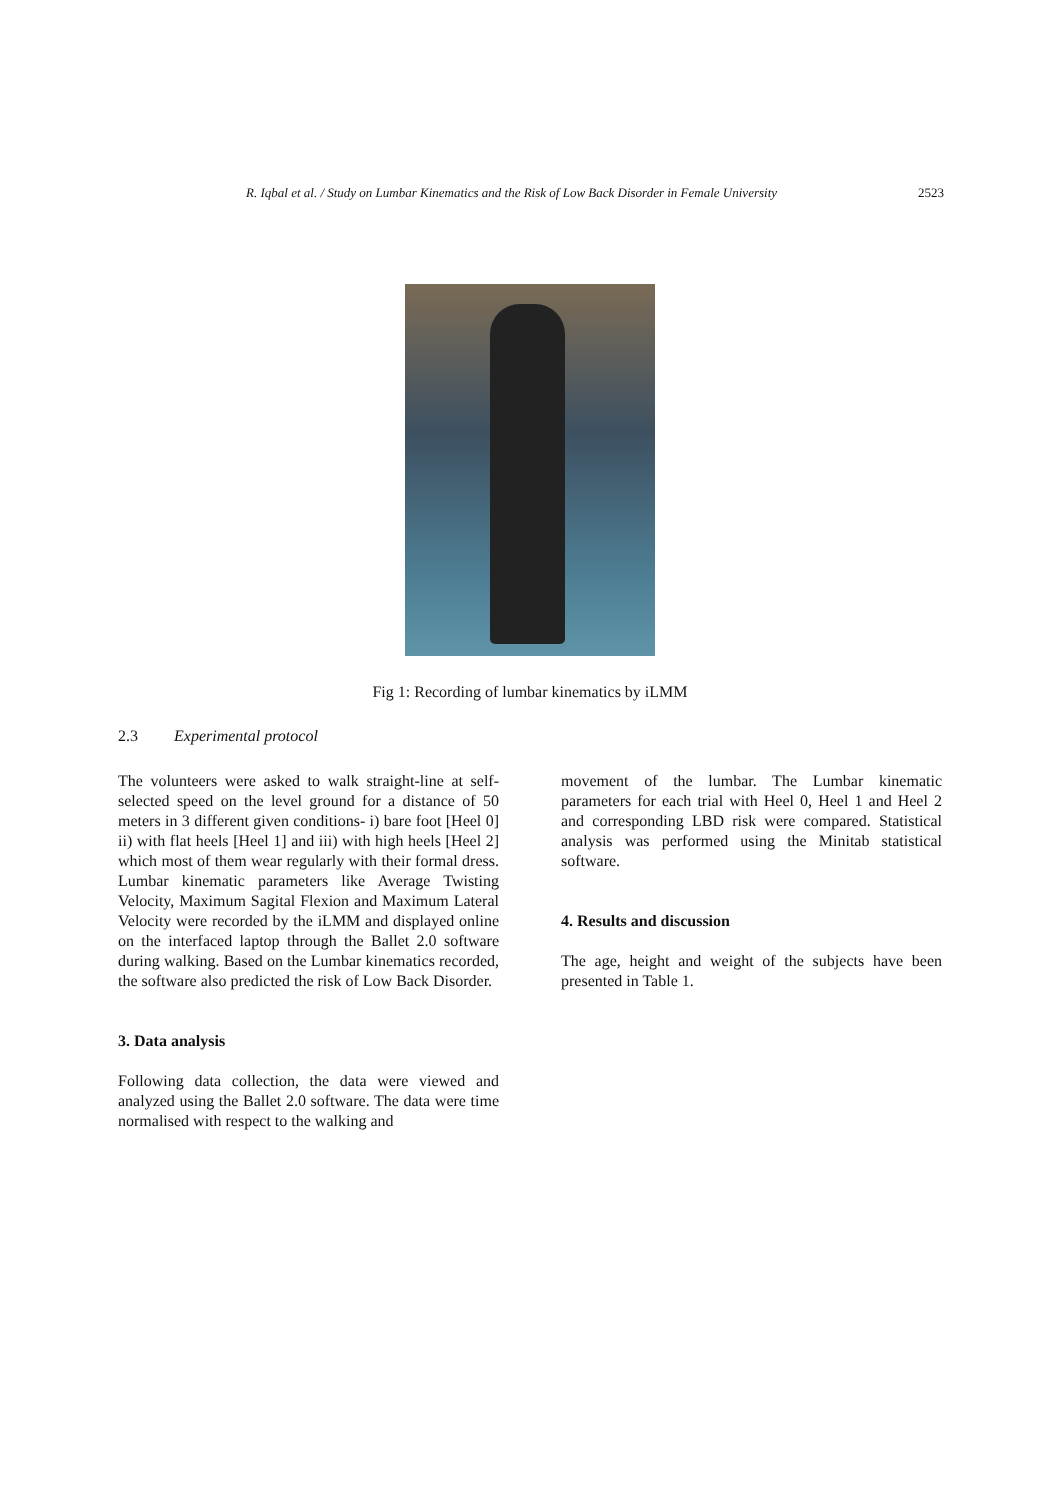R. Iqbal et al. / Study on Lumbar Kinematics and the Risk of Low Back Disorder in Female University 2523
Fig 1: Recording of lumbar kinematics by iLMM
2.3 Experimental protocol
The volunteers were asked to walk straight-line at self-selected speed on the level ground for a distance of 50 meters in 3 different given conditions- i) bare foot [Heel 0] ii) with flat heels [Heel 1] and iii) with high heels [Heel 2] which most of them wear regularly with their formal dress. Lumbar kinematic parameters like Average Twisting Velocity, Maximum Sagital Flexion and Maximum Lateral Velocity were recorded by the iLMM and displayed online on the interfaced laptop through the Ballet 2.0 software during walking. Based on the Lumbar kinematics recorded, the software also predicted the risk of Low Back Disorder.
3. Data analysis
Following data collection, the data were viewed and analyzed using the Ballet 2.0 software. The data were time normalised with respect to the walking and
movement of the lumbar. The Lumbar kinematic parameters for each trial with Heel 0, Heel 1 and Heel 2 and corresponding LBD risk were compared. Statistical analysis was performed using the Minitab statistical software.
4. Results and discussion
The age, height and weight of the subjects have been presented in Table 1.